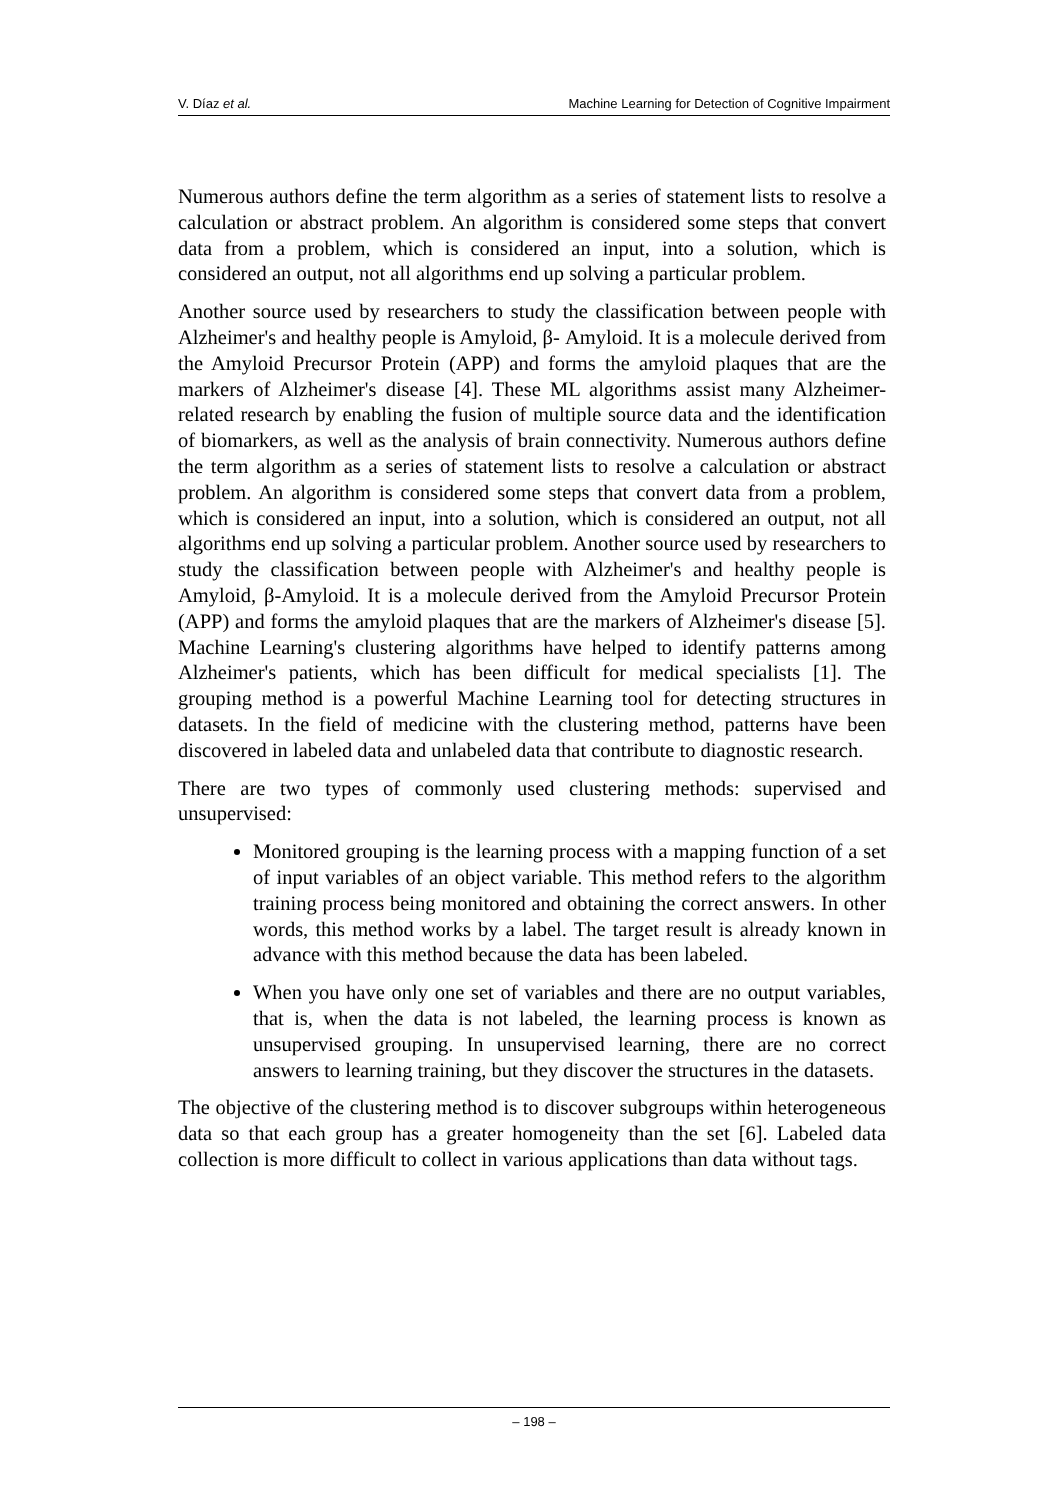V. Díaz et al. Machine Learning for Detection of Cognitive Impairment
Numerous authors define the term algorithm as a series of statement lists to resolve a calculation or abstract problem. An algorithm is considered some steps that convert data from a problem, which is considered an input, into a solution, which is considered an output, not all algorithms end up solving a particular problem.
Another source used by researchers to study the classification between people with Alzheimer's and healthy people is Amyloid, β- Amyloid. It is a molecule derived from the Amyloid Precursor Protein (APP) and forms the amyloid plaques that are the markers of Alzheimer's disease [4]. These ML algorithms assist many Alzheimer-related research by enabling the fusion of multiple source data and the identification of biomarkers, as well as the analysis of brain connectivity. Numerous authors define the term algorithm as a series of statement lists to resolve a calculation or abstract problem. An algorithm is considered some steps that convert data from a problem, which is considered an input, into a solution, which is considered an output, not all algorithms end up solving a particular problem. Another source used by researchers to study the classification between people with Alzheimer's and healthy people is Amyloid, β-Amyloid. It is a molecule derived from the Amyloid Precursor Protein (APP) and forms the amyloid plaques that are the markers of Alzheimer's disease [5]. Machine Learning's clustering algorithms have helped to identify patterns among Alzheimer's patients, which has been difficult for medical specialists [1]. The grouping method is a powerful Machine Learning tool for detecting structures in datasets. In the field of medicine with the clustering method, patterns have been discovered in labeled data and unlabeled data that contribute to diagnostic research.
There are two types of commonly used clustering methods: supervised and unsupervised:
Monitored grouping is the learning process with a mapping function of a set of input variables of an object variable. This method refers to the algorithm training process being monitored and obtaining the correct answers. In other words, this method works by a label. The target result is already known in advance with this method because the data has been labeled.
When you have only one set of variables and there are no output variables, that is, when the data is not labeled, the learning process is known as unsupervised grouping. In unsupervised learning, there are no correct answers to learning training, but they discover the structures in the datasets.
The objective of the clustering method is to discover subgroups within heterogeneous data so that each group has a greater homogeneity than the set [6]. Labeled data collection is more difficult to collect in various applications than data without tags.
– 198 –